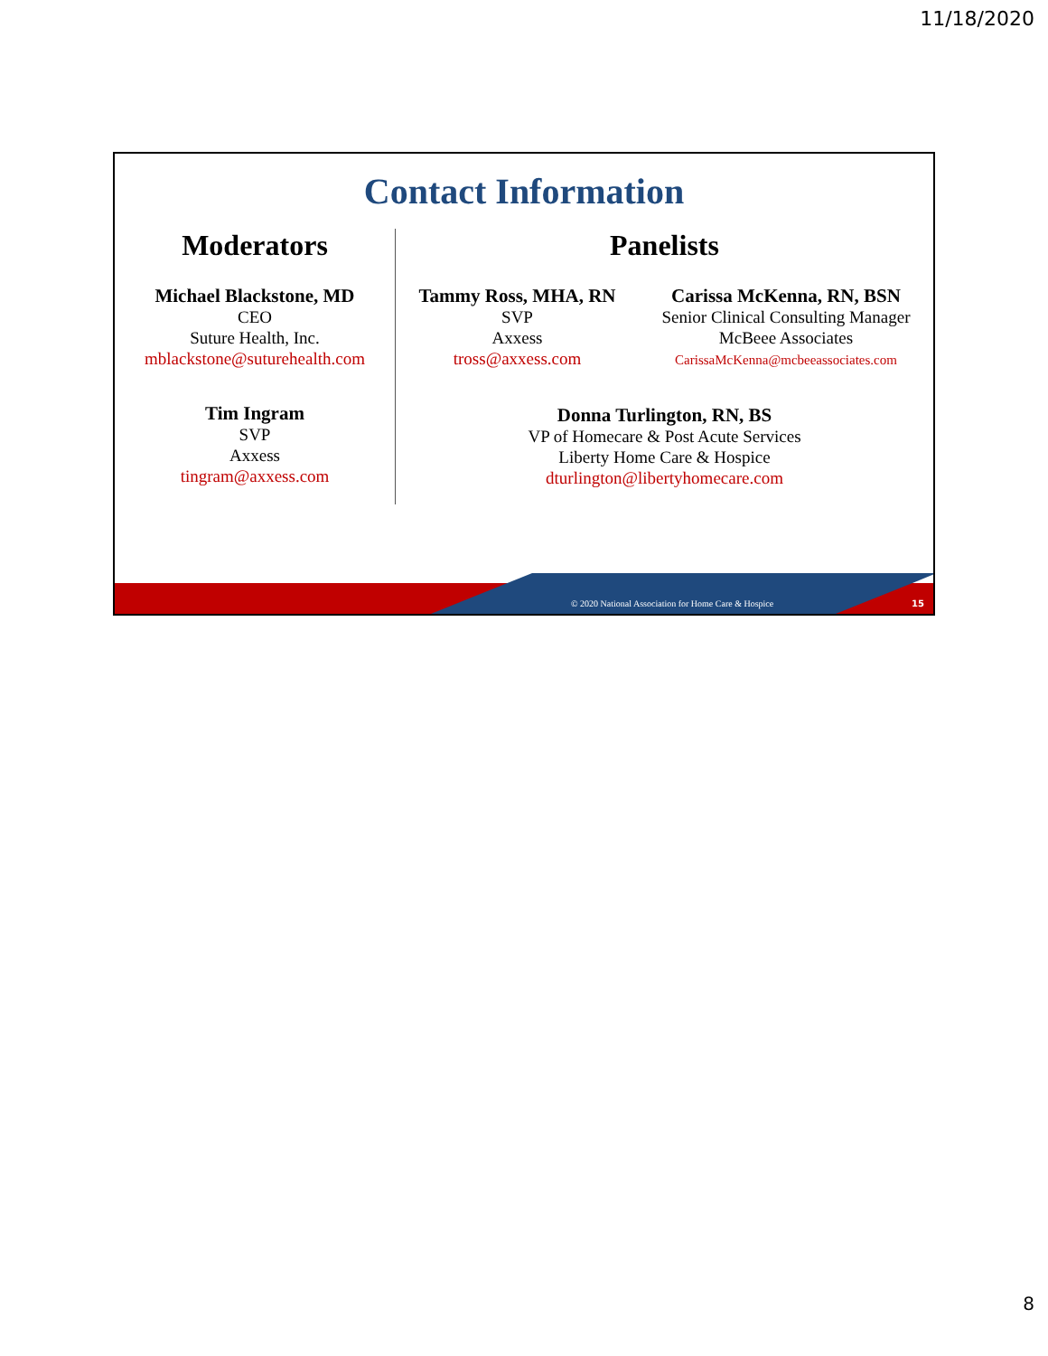11/18/2020
Contact Information
Moderators
Michael Blackstone, MD
CEO
Suture Health, Inc.
mblackstone@suturehealth.com
Tim Ingram
SVP
Axxess
tingram@axxess.com
Panelists
Tammy Ross, MHA, RN
SVP
Axxess
tross@axxess.com
Carissa McKenna, RN, BSN
Senior Clinical Consulting Manager
McBeee Associates
CarissaMcKenna@mcbeeassociates.com
Donna Turlington, RN, BS
VP of Homecare & Post Acute Services
Liberty Home Care & Hospice
dturlington@libertyhomecare.com
© 2020 National Association for Home Care & Hospice
15
8